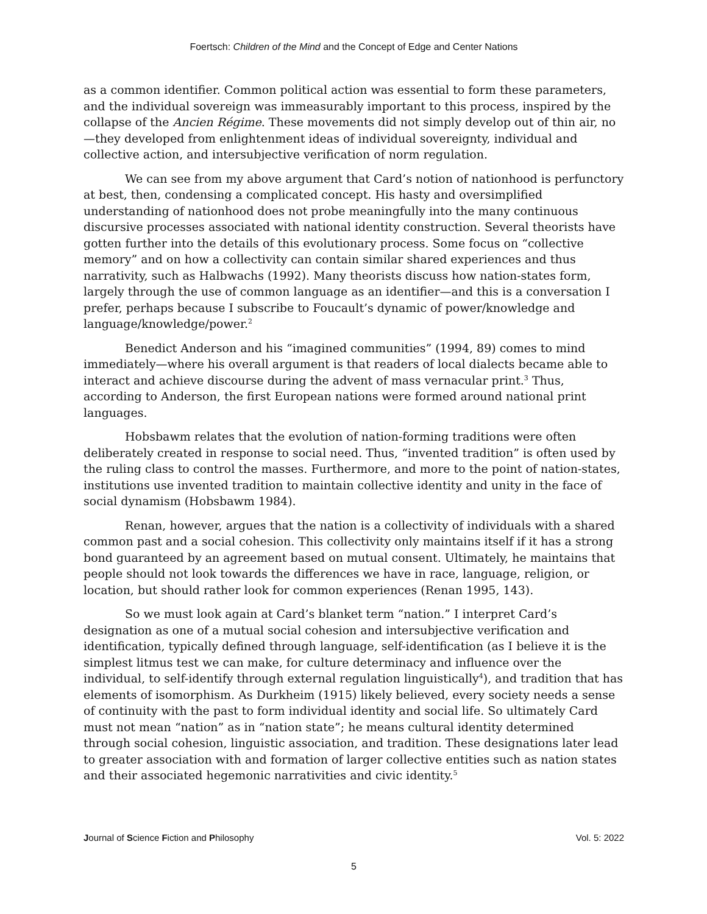Foertsch: Children of the Mind and the Concept of Edge and Center Nations
as a common identifier. Common political action was essential to form these parameters, and the individual sovereign was immeasurably important to this process, inspired by the collapse of the Ancien Régime. These movements did not simply develop out of thin air, no—they developed from enlightenment ideas of individual sovereignty, individual and collective action, and intersubjective verification of norm regulation.
We can see from my above argument that Card’s notion of nationhood is perfunctory at best, then, condensing a complicated concept. His hasty and oversimplified understanding of nationhood does not probe meaningfully into the many continuous discursive processes associated with national identity construction. Several theorists have gotten further into the details of this evolutionary process. Some focus on “collective memory” and on how a collectivity can contain similar shared experiences and thus narrativity, such as Halbwachs (1992). Many theorists discuss how nation-states form, largely through the use of common language as an identifier—and this is a conversation I prefer, perhaps because I subscribe to Foucault’s dynamic of power/knowledge and language/knowledge/power.<sup>2</sup>
Benedict Anderson and his “imagined communities” (1994, 89) comes to mind immediately—where his overall argument is that readers of local dialects became able to interact and achieve discourse during the advent of mass vernacular print.<sup>3</sup> Thus, according to Anderson, the first European nations were formed around national print languages.
Hobsbawm relates that the evolution of nation-forming traditions were often deliberately created in response to social need. Thus, “invented tradition” is often used by the ruling class to control the masses. Furthermore, and more to the point of nation-states, institutions use invented tradition to maintain collective identity and unity in the face of social dynamism (Hobsbawm 1984).
Renan, however, argues that the nation is a collectivity of individuals with a shared common past and a social cohesion. This collectivity only maintains itself if it has a strong bond guaranteed by an agreement based on mutual consent. Ultimately, he maintains that people should not look towards the differences we have in race, language, religion, or location, but should rather look for common experiences (Renan 1995, 143).
So we must look again at Card’s blanket term “nation.” I interpret Card’s designation as one of a mutual social cohesion and intersubjective verification and identification, typically defined through language, self-identification (as I believe it is the simplest litmus test we can make, for culture determinacy and influence over the individual, to self-identify through external regulation linguistically<sup>4</sup>), and tradition that has elements of isomorphism. As Durkheim (1915) likely believed, every society needs a sense of continuity with the past to form individual identity and social life. So ultimately Card must not mean “nation” as in “nation state”; he means cultural identity determined through social cohesion, linguistic association, and tradition. These designations later lead to greater association with and formation of larger collective entities such as nation states and their associated hegemonic narrativities and civic identity.<sup>5</sup>
Journal of Science Fiction and Philosophy Vol. 5: 2022
5